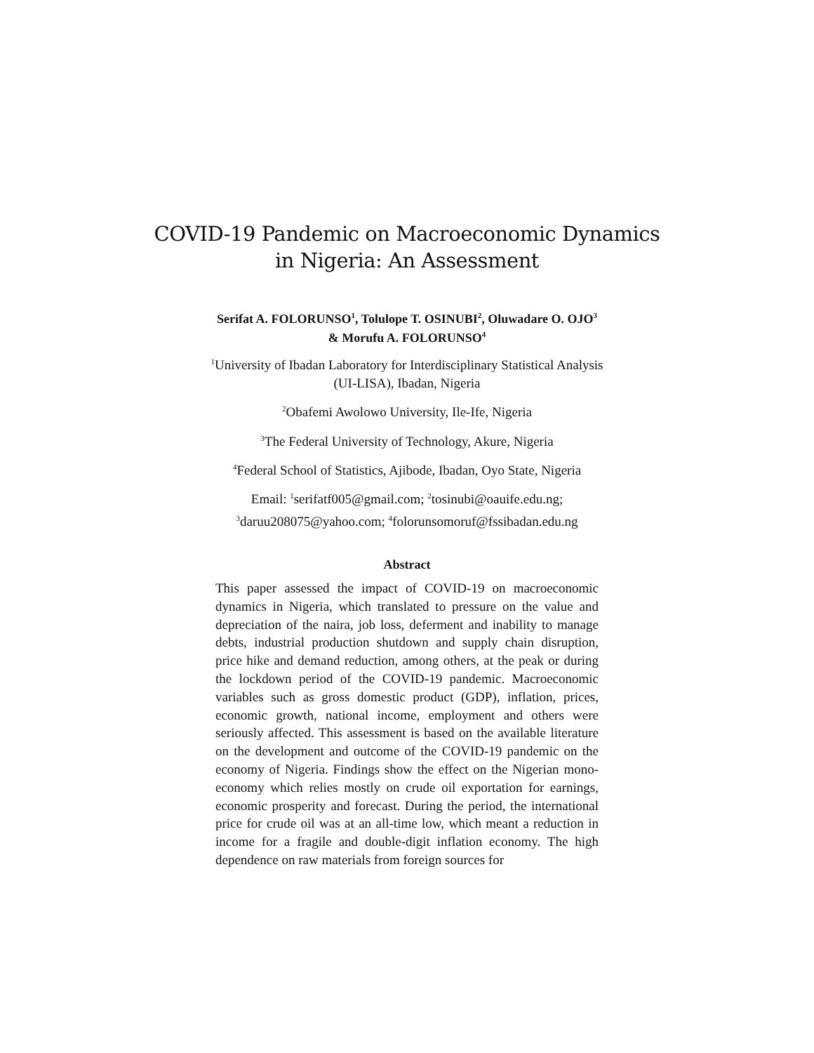COVID-19 Pandemic on Macroeconomic Dynamics
in Nigeria: An Assessment
Serifat A. FOLORUNSO<sup>1</sup>, Tolulope T. OSINUBI<sup>2</sup>, Oluwadare O. OJO<sup>3</sup>
& Morufu A. FOLORUNSO<sup>4</sup>
<sup>1</sup> University of Ibadan Laboratory for Interdisciplinary Statistical Analysis
(UI-LISA), Ibadan, Nigeria
<sup>2</sup> Obafemi Awolowo University, Ile-Ife, Nigeria
<sup>3</sup> The Federal University of Technology, Akure, Nigeria
<sup>4</sup> Federal School of Statistics, Ajibode, Ibadan, Oyo State, Nigeria
Email: <sup>1</sup>serifatf005@gmail.com; <sup>2</sup>tosinubi@oauife.edu.ng;
<sup>3</sup> daruu208075@yahoo.com; <sup>4</sup>folorunsomoruf@fssibadan.edu.ng
Abstract
This paper assessed the impact of COVID-19 on macroeconomic dynamics in Nigeria, which translated to pressure on the value and depreciation of the naira, job loss, deferment and inability to manage debts, industrial production shutdown and supply chain disruption, price hike and demand reduction, among others, at the peak or during the lockdown period of the COVID-19 pandemic. Macroeconomic variables such as gross domestic product (GDP), inflation, prices, economic growth, national income, employment and others were seriously affected. This assessment is based on the available literature on the development and outcome of the COVID-19 pandemic on the economy of Nigeria. Findings show the effect on the Nigerian mono-economy which relies mostly on crude oil exportation for earnings, economic prosperity and forecast. During the period, the international price for crude oil was at an all-time low, which meant a reduction in income for a fragile and double-digit inflation economy. The high dependence on raw materials from foreign sources for